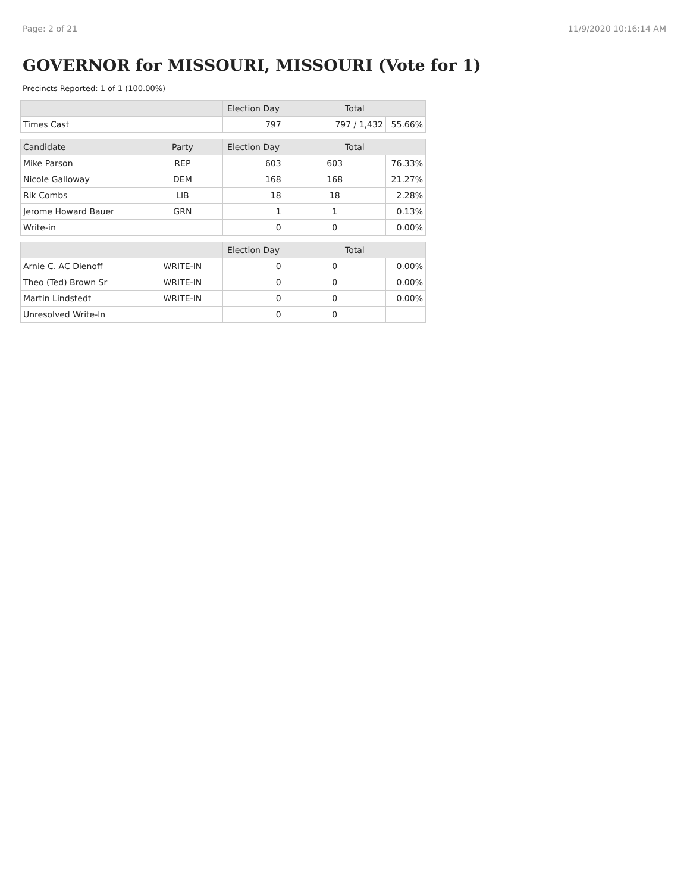Page: 2 of 21 11/9/2020 10:16:14 AM
GOVERNOR for MISSOURI, MISSOURI (Vote for 1)
Precincts Reported: 1 of 1 (100.00%)
| | | Election Day | Total | |
| --- | --- | --- | --- | --- |
| Times Cast | | 797 | 797 / 1,432 | 55.66% |
| Candidate | Party | Election Day | Total | |
| Mike Parson | REP | 603 | 603 | 76.33% |
| Nicole Galloway | DEM | 168 | 168 | 21.27% |
| Rik Combs | LIB | 18 | 18 | 2.28% |
| Jerome Howard Bauer | GRN | 1 | 1 | 0.13% |
| Write-in | | 0 | 0 | 0.00% |
| | | Election Day | Total | |
| Arnie C. AC Dienoff | WRITE-IN | 0 | 0 | 0.00% |
| Theo (Ted) Brown Sr | WRITE-IN | 0 | 0 | 0.00% |
| Martin Lindstedt | WRITE-IN | 0 | 0 | 0.00% |
| Unresolved Write-In | | 0 | 0 | |